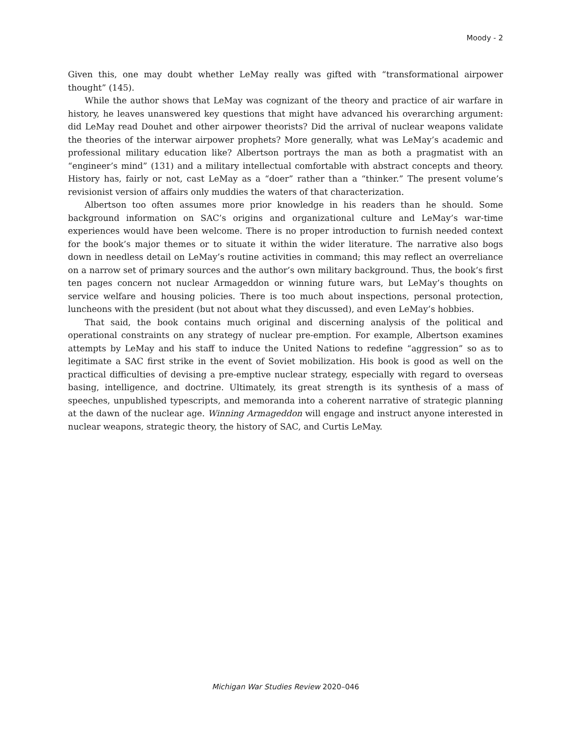Moody - 2
Given this, one may doubt whether LeMay really was gifted with “transformational airpower thought” (145).
While the author shows that LeMay was cognizant of the theory and practice of air warfare in history, he leaves unanswered key questions that might have advanced his overarching argument: did LeMay read Douhet and other airpower theorists? Did the arrival of nuclear weapons validate the theories of the interwar airpower prophets? More generally, what was LeMay’s academic and professional military education like? Albertson portrays the man as both a pragmatist with an “engineer’s mind” (131) and a military intellectual comfortable with abstract concepts and theory. History has, fairly or not, cast LeMay as a “doer” rather than a “thinker.” The present volume’s revisionist version of affairs only muddies the waters of that characterization.
Albertson too often assumes more prior knowledge in his readers than he should. Some background information on SAC’s origins and organizational culture and LeMay’s war-time experiences would have been welcome. There is no proper introduction to furnish needed context for the book’s major themes or to situate it within the wider literature. The narrative also bogs down in needless detail on LeMay’s routine activities in command; this may reflect an overreliance on a narrow set of primary sources and the author’s own military background. Thus, the book’s first ten pages concern not nuclear Armageddon or winning future wars, but LeMay’s thoughts on service welfare and housing policies. There is too much about inspections, personal protection, luncheons with the president (but not about what they discussed), and even LeMay’s hobbies.
That said, the book contains much original and discerning analysis of the political and operational constraints on any strategy of nuclear pre-emption. For example, Albertson examines attempts by LeMay and his staff to induce the United Nations to redefine “aggression” so as to legitimate a SAC first strike in the event of Soviet mobilization. His book is good as well on the practical difficulties of devising a pre-emptive nuclear strategy, especially with regard to overseas basing, intelligence, and doctrine. Ultimately, its great strength is its synthesis of a mass of speeches, unpublished typescripts, and memoranda into a coherent narrative of strategic planning at the dawn of the nuclear age. Winning Armageddon will engage and instruct anyone interested in nuclear weapons, strategic theory, the history of SAC, and Curtis LeMay.
Michigan War Studies Review 2020–046